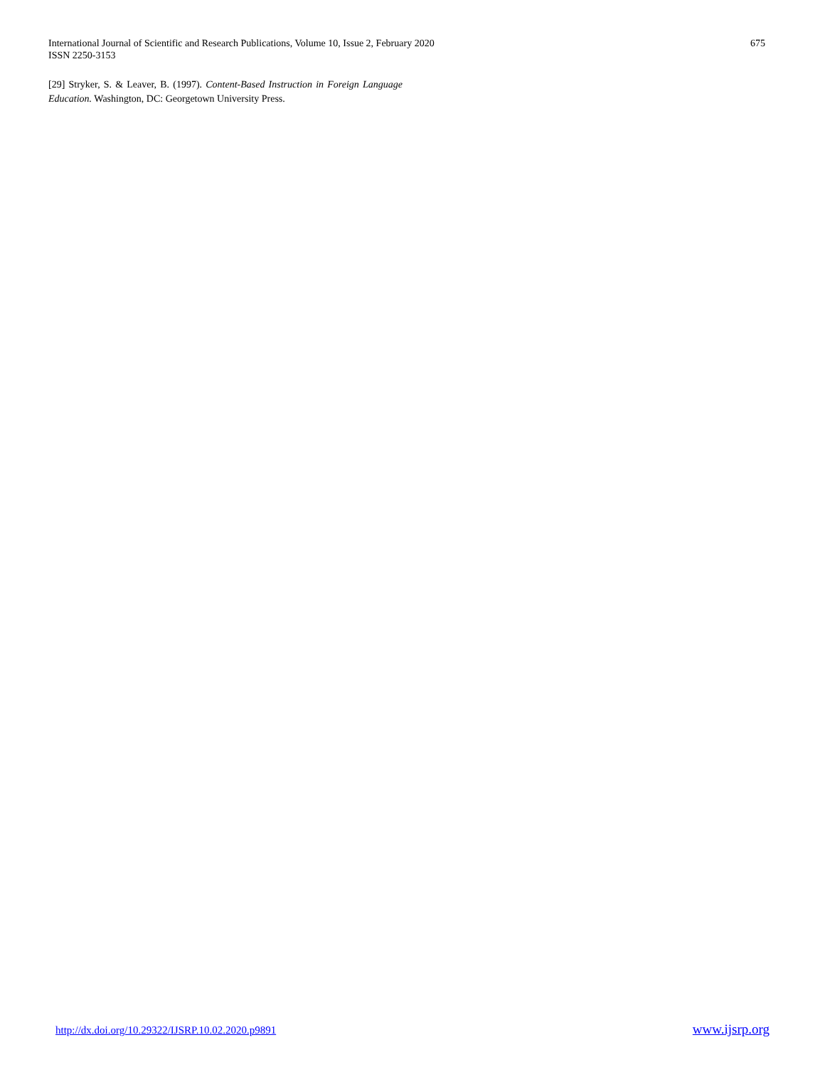International Journal of Scientific and Research Publications, Volume 10, Issue 2, February 2020
ISSN 2250-3153
675
[29] Stryker, S. & Leaver, B. (1997). Content-Based Instruction in Foreign Language Education. Washington, DC: Georgetown University Press.
http://dx.doi.org/10.29322/IJSRP.10.02.2020.p9891 www.ijsrp.org